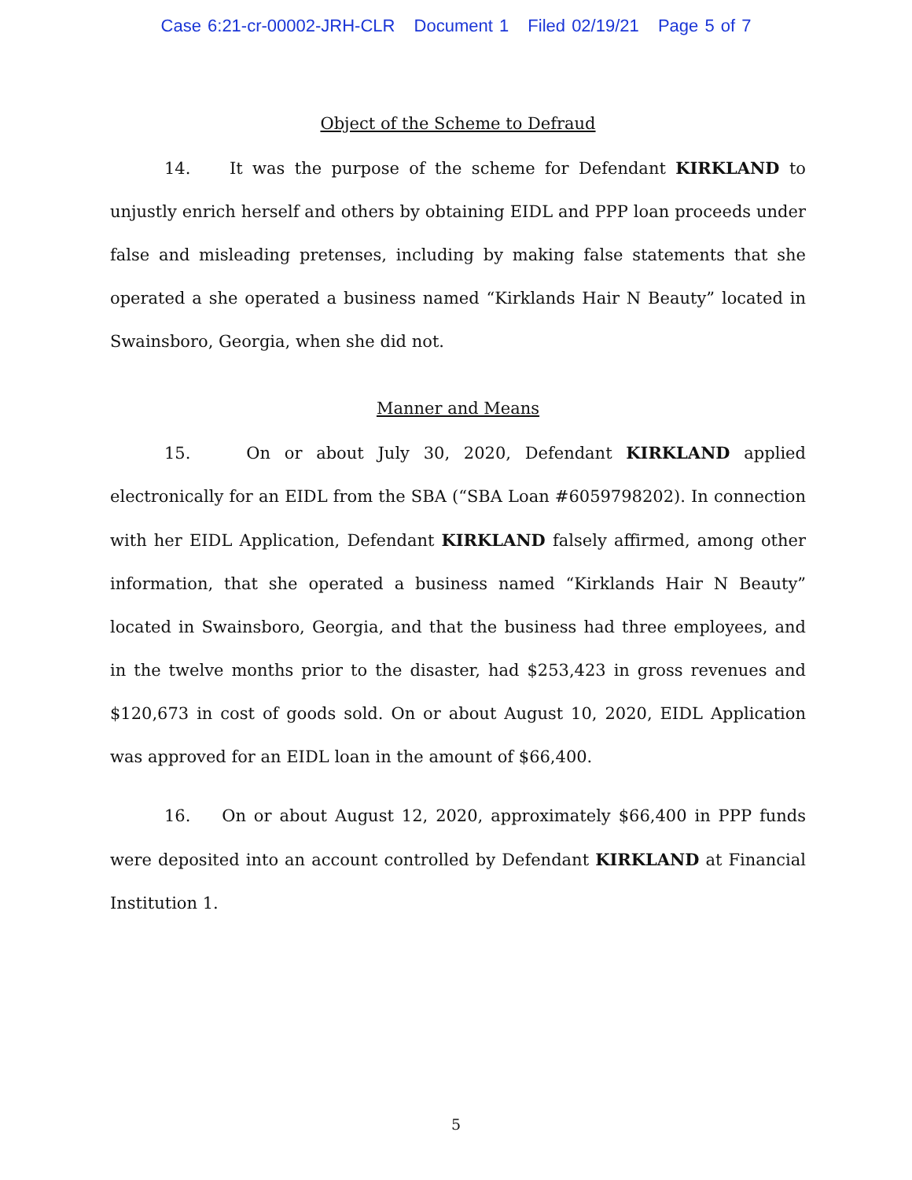Case 6:21-cr-00002-JRH-CLR Document 1 Filed 02/19/21 Page 5 of 7
Object of the Scheme to Defraud
14. It was the purpose of the scheme for Defendant KIRKLAND to unjustly enrich herself and others by obtaining EIDL and PPP loan proceeds under false and misleading pretenses, including by making false statements that she operated a she operated a business named “Kirklands Hair N Beauty” located in Swainsboro, Georgia, when she did not.
Manner and Means
15. On or about July 30, 2020, Defendant KIRKLAND applied electronically for an EIDL from the SBA (“SBA Loan #6059798202). In connection with her EIDL Application, Defendant KIRKLAND falsely affirmed, among other information, that she operated a business named “Kirklands Hair N Beauty” located in Swainsboro, Georgia, and that the business had three employees, and in the twelve months prior to the disaster, had $253,423 in gross revenues and $120,673 in cost of goods sold. On or about August 10, 2020, EIDL Application was approved for an EIDL loan in the amount of $66,400.
16. On or about August 12, 2020, approximately $66,400 in PPP funds were deposited into an account controlled by Defendant KIRKLAND at Financial Institution 1.
5